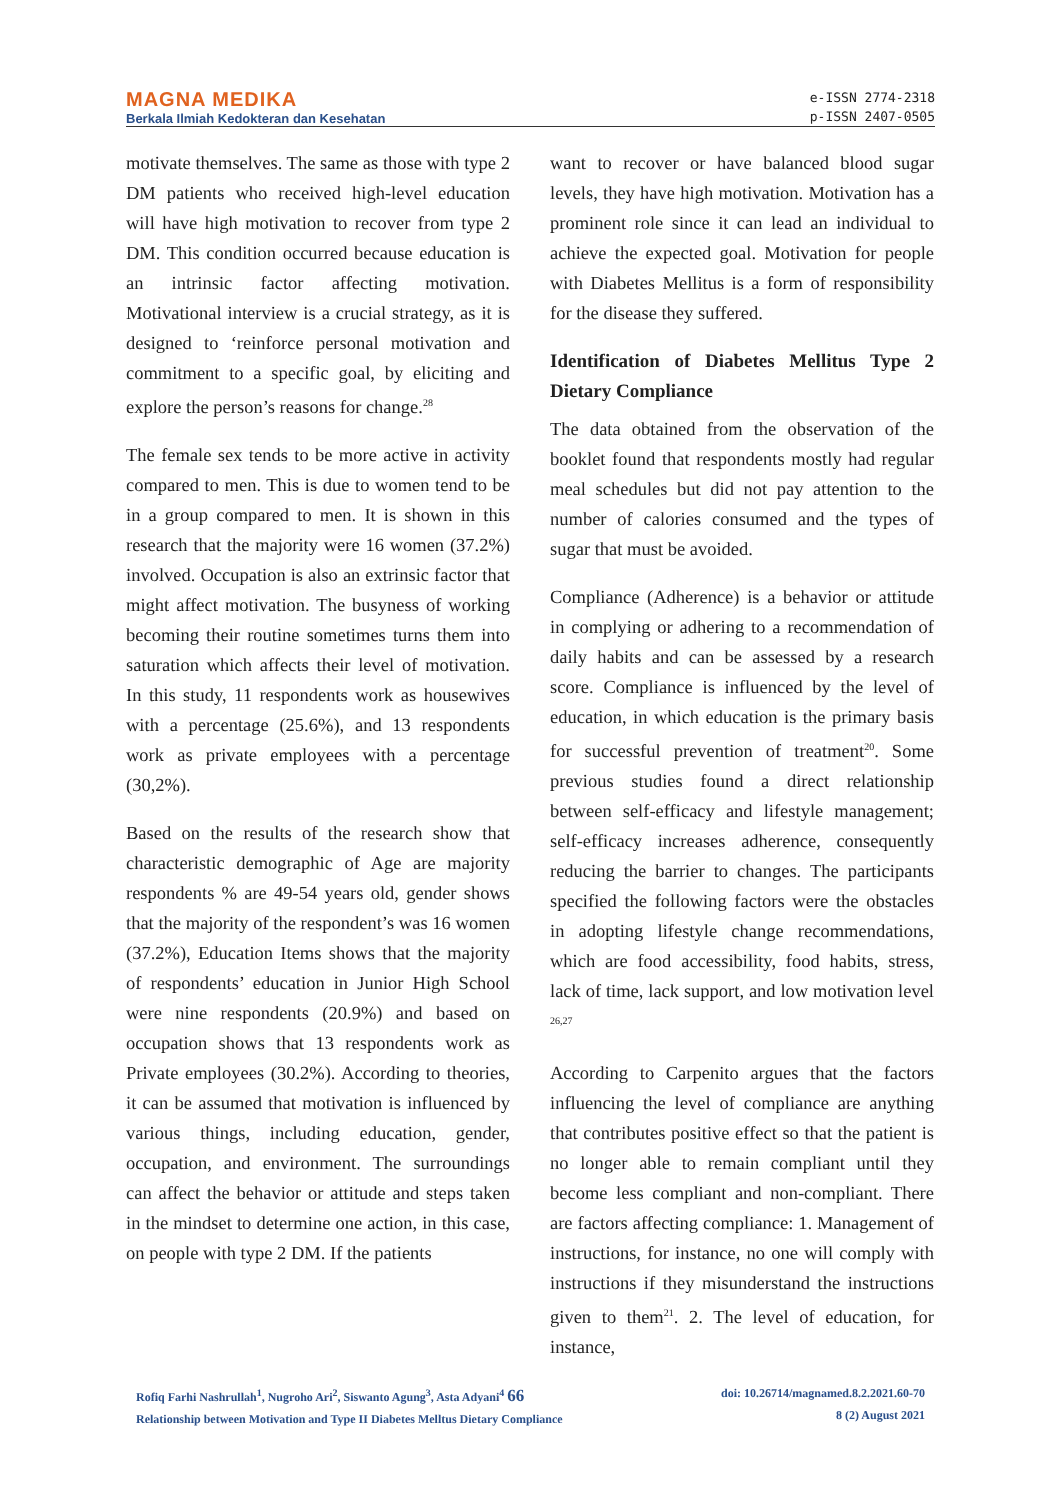MAGNA MEDIKA
Berkala Ilmiah Kedokteran dan Kesehatan
e-ISSN 2774-2318
p-ISSN 2407-0505
motivate themselves. The same as those with type 2 DM patients who received high-level education will have high motivation to recover from type 2 DM. This condition occurred because education is an intrinsic factor affecting motivation. Motivational interview is a crucial strategy, as it is designed to ‘reinforce personal motivation and commitment to a specific goal, by eliciting and explore the person’s reasons for change.<sup>28</sup>
The female sex tends to be more active in activity compared to men. This is due to women tend to be in a group compared to men. It is shown in this research that the majority were 16 women (37.2%) involved. Occupation is also an extrinsic factor that might affect motivation. The busyness of working becoming their routine sometimes turns them into saturation which affects their level of motivation. In this study, 11 respondents work as housewives with a percentage (25.6%), and 13 respondents work as private employees with a percentage (30,2%).
Based on the results of the research show that characteristic demographic of Age are majority respondents % are 49-54 years old, gender shows that the majority of the respondent’s was 16 women (37.2%), Education Items shows that the majority of respondents’ education in Junior High School were nine respondents (20.9%) and based on occupation shows that 13 respondents work as Private employees (30.2%). According to theories, it can be assumed that motivation is influenced by various things, including education, gender, occupation, and environment. The surroundings can affect the behavior or attitude and steps taken in the mindset to determine one action, in this case, on people with type 2 DM. If the patients
want to recover or have balanced blood sugar levels, they have high motivation. Motivation has a prominent role since it can lead an individual to achieve the expected goal. Motivation for people with Diabetes Mellitus is a form of responsibility for the disease they suffered.
Identification of Diabetes Mellitus Type 2 Dietary Compliance
The data obtained from the observation of the booklet found that respondents mostly had regular meal schedules but did not pay attention to the number of calories consumed and the types of sugar that must be avoided.
Compliance (Adherence) is a behavior or attitude in complying or adhering to a recommendation of daily habits and can be assessed by a research score. Compliance is influenced by the level of education, in which education is the primary basis for successful prevention of treatment<sup>20</sup>. Some previous studies found a direct relationship between self-efficacy and lifestyle management; self-efficacy increases adherence, consequently reducing the barrier to changes. The participants specified the following factors were the obstacles in adopting lifestyle change recommendations, which are food accessibility, food habits, stress, lack of time, lack support, and low motivation level <sup>26,27</sup>
According to Carpenito argues that the factors influencing the level of compliance are anything that contributes positive effect so that the patient is no longer able to remain compliant until they become less compliant and non-compliant. There are factors affecting compliance: 1. Management of instructions, for instance, no one will comply with instructions if they misunderstand the instructions given to them<sup>21</sup>. 2. The level of education, for instance,
Rofiq Farhi Nashrullah<sup>1</sup>, Nugroho Ari<sup>2</sup>, Siswanto Agung<sup>3</sup>, Asta Adyani<sup>4</sup> 66
Relationship between Motivation and Type II Diabetes Melltus Dietary Compliance
doi: 10.26714/magnamed.8.2.2021.60-70
8 (2) August 2021